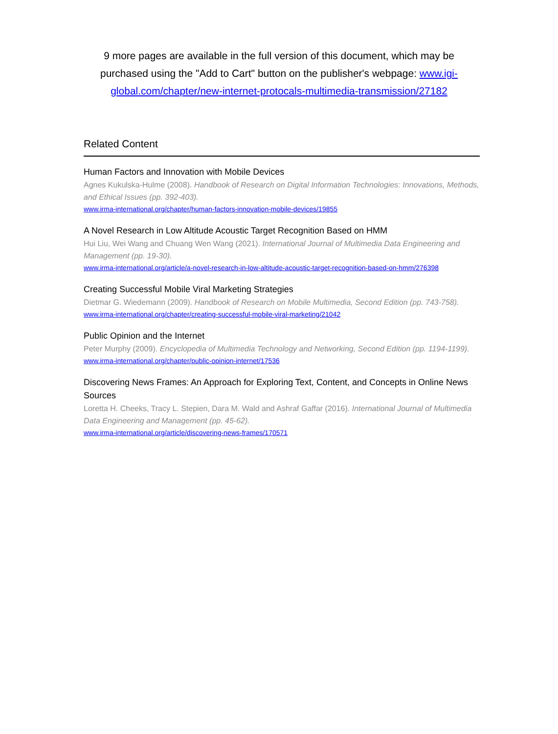9 more pages are available in the full version of this document, which may be purchased using the "Add to Cart" button on the publisher's webpage: www.igi-global.com/chapter/new-internet-protocals-multimedia-transmission/27182
Related Content
Human Factors and Innovation with Mobile Devices
Agnes Kukulska-Hulme (2008). Handbook of Research on Digital Information Technologies: Innovations, Methods, and Ethical Issues (pp. 392-403).
www.irma-international.org/chapter/human-factors-innovation-mobile-devices/19855
A Novel Research in Low Altitude Acoustic Target Recognition Based on HMM
Hui Liu, Wei Wang and Chuang Wen Wang (2021). International Journal of Multimedia Data Engineering and Management (pp. 19-30).
www.irma-international.org/article/a-novel-research-in-low-altitude-acoustic-target-recognition-based-on-hmm/276398
Creating Successful Mobile Viral Marketing Strategies
Dietmar G. Wiedemann (2009). Handbook of Research on Mobile Multimedia, Second Edition (pp. 743-758).
www.irma-international.org/chapter/creating-successful-mobile-viral-marketing/21042
Public Opinion and the Internet
Peter Murphy (2009). Encyclopedia of Multimedia Technology and Networking, Second Edition (pp. 1194-1199).
www.irma-international.org/chapter/public-opinion-internet/17536
Discovering News Frames: An Approach for Exploring Text, Content, and Concepts in Online News Sources
Loretta H. Cheeks, Tracy L. Stepien, Dara M. Wald and Ashraf Gaffar (2016). International Journal of Multimedia Data Engineering and Management (pp. 45-62).
www.irma-international.org/article/discovering-news-frames/170571